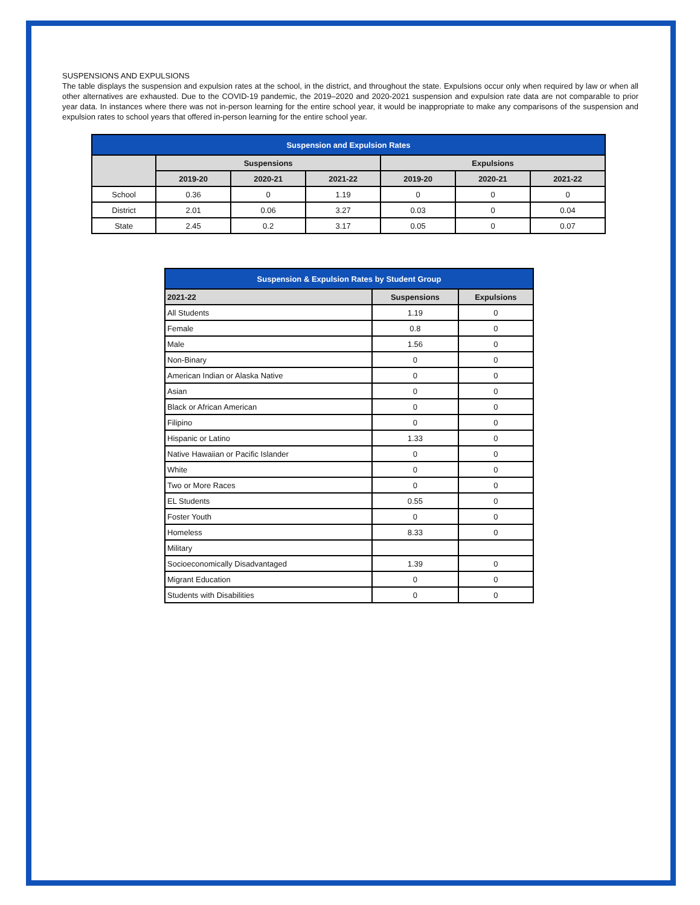SUSPENSIONS AND EXPULSIONS
The table displays the suspension and expulsion rates at the school, in the district, and throughout the state. Expulsions occur only when required by law or when all other alternatives are exhausted. Due to the COVID-19 pandemic, the 2019–2020 and 2020-2021 suspension and expulsion rate data are not comparable to prior year data. In instances where there was not in-person learning for the entire school year, it would be inappropriate to make any comparisons of the suspension and expulsion rates to school years that offered in-person learning for the entire school year.
| Suspension and Expulsion Rates | | | | | | |
| --- | --- | --- | --- | --- | --- | --- |
| | Suspensions | | | Expulsions | | |
| | 2019-20 | 2020-21 | 2021-22 | 2019-20 | 2020-21 | 2021-22 |
| School | 0.36 | 0 | 1.19 | 0 | 0 | 0 |
| District | 2.01 | 0.06 | 3.27 | 0.03 | 0 | 0.04 |
| State | 2.45 | 0.2 | 3.17 | 0.05 | 0 | 0.07 |
| Suspension & Expulsion Rates by Student Group | | |
| --- | --- | --- |
| 2021-22 | Suspensions | Expulsions |
| All Students | 1.19 | 0 |
| Female | 0.8 | 0 |
| Male | 1.56 | 0 |
| Non-Binary | 0 | 0 |
| American Indian or Alaska Native | 0 | 0 |
| Asian | 0 | 0 |
| Black or African American | 0 | 0 |
| Filipino | 0 | 0 |
| Hispanic or Latino | 1.33 | 0 |
| Native Hawaiian or Pacific Islander | 0 | 0 |
| White | 0 | 0 |
| Two or More Races | 0 | 0 |
| EL Students | 0.55 | 0 |
| Foster Youth | 0 | 0 |
| Homeless | 8.33 | 0 |
| Military | | |
| Socioeconomically Disadvantaged | 1.39 | 0 |
| Migrant Education | 0 | 0 |
| Students with Disabilities | 0 | 0 |